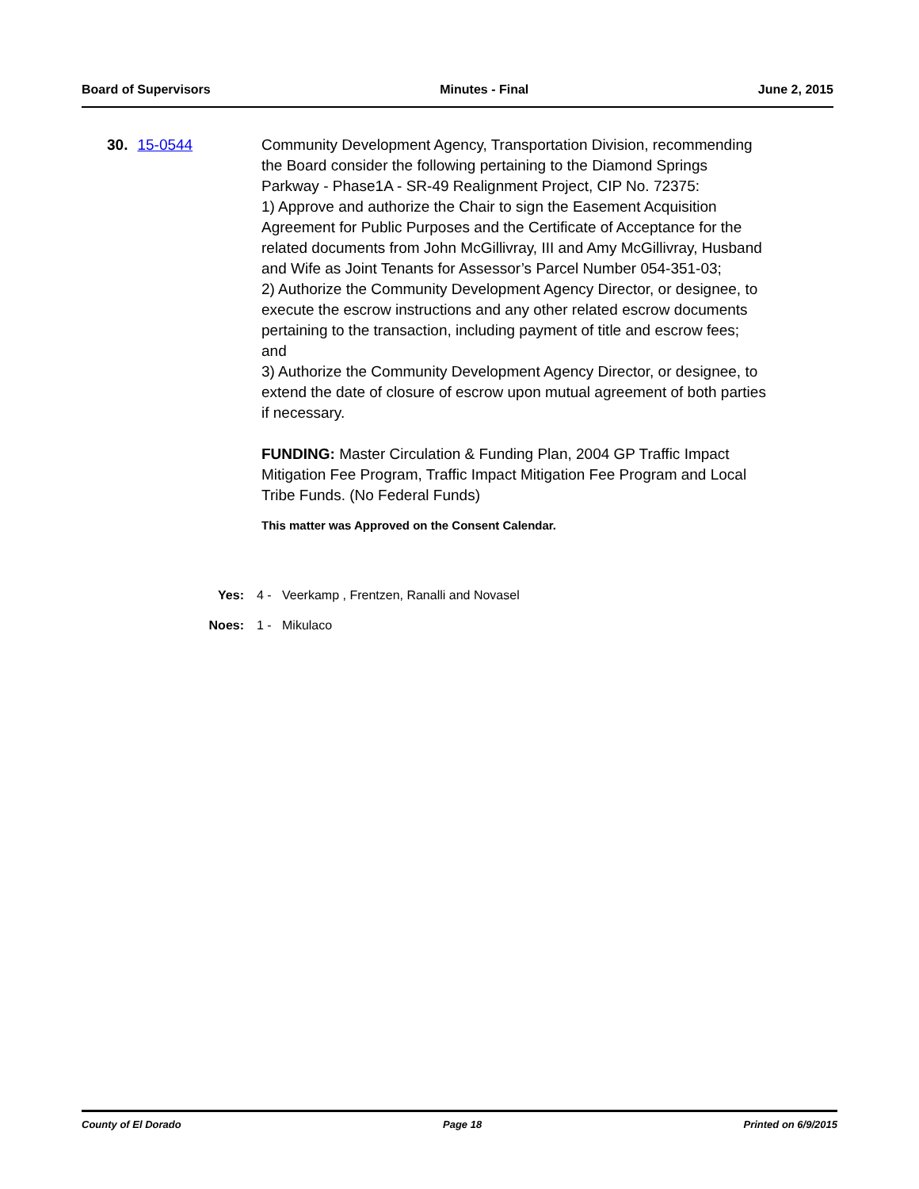Board of Supervisors Minutes - Final June 2, 2015
30. 15-0544 Community Development Agency, Transportation Division, recommending the Board consider the following pertaining to the Diamond Springs Parkway - Phase1A - SR-49 Realignment Project, CIP No. 72375:
1) Approve and authorize the Chair to sign the Easement Acquisition Agreement for Public Purposes and the Certificate of Acceptance for the related documents from John McGillivray, III and Amy McGillivray, Husband and Wife as Joint Tenants for Assessor’s Parcel Number 054-351-03;
2) Authorize the Community Development Agency Director, or designee, to execute the escrow instructions and any other related escrow documents pertaining to the transaction, including payment of title and escrow fees; and
3) Authorize the Community Development Agency Director, or designee, to extend the date of closure of escrow upon mutual agreement of both parties if necessary.
FUNDING: Master Circulation & Funding Plan, 2004 GP Traffic Impact Mitigation Fee Program, Traffic Impact Mitigation Fee Program and Local Tribe Funds. (No Federal Funds)
This matter was Approved on the Consent Calendar.
Yes: 4 - Veerkamp , Frentzen, Ranalli and Novasel
Noes: 1 - Mikulaco
County of El Dorado Page 18 Printed on 6/9/2015